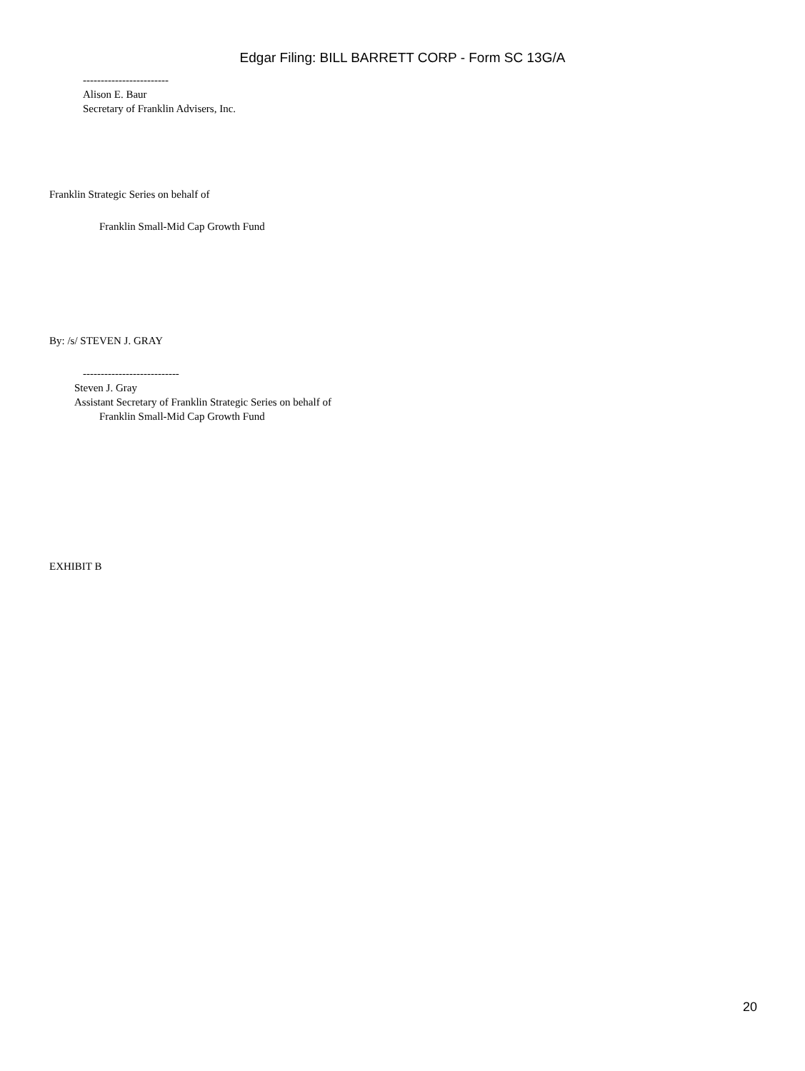Edgar Filing: BILL BARRETT CORP - Form SC 13G/A
------------------------
Alison E. Baur
Secretary of Franklin Advisers, Inc.
Franklin Strategic Series on behalf of
Franklin Small-Mid Cap Growth Fund
By: /s/ STEVEN J. GRAY
---------------------------
Steven J. Gray
Assistant Secretary of Franklin Strategic Series on behalf of
Franklin Small-Mid Cap Growth Fund
EXHIBIT B
20